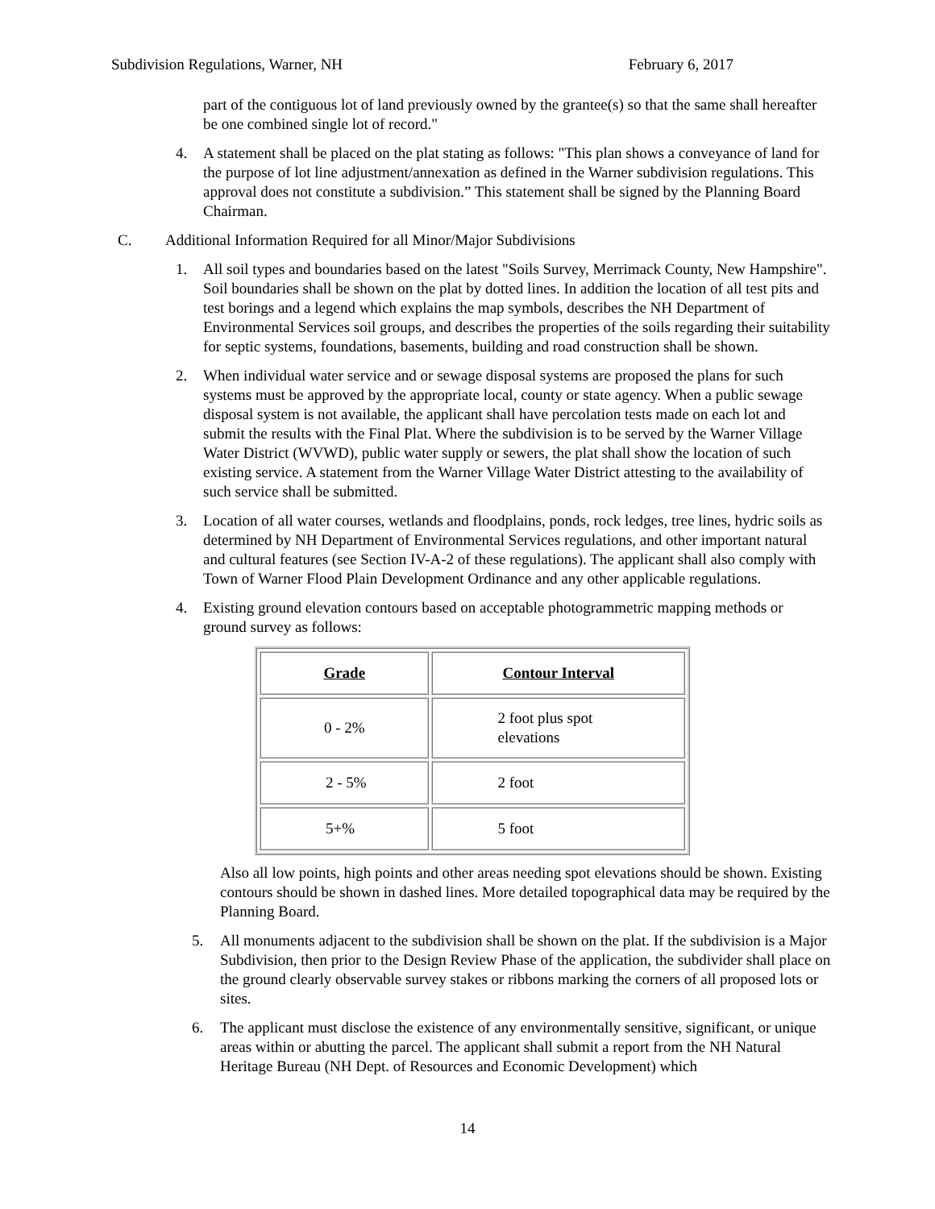Subdivision Regulations, Warner, NH February 6, 2017
part of the contiguous lot of land previously owned by the grantee(s) so that the same shall hereafter be one combined single lot of record."
4. A statement shall be placed on the plat stating as follows: "This plan shows a conveyance of land for the purpose of lot line adjustment/annexation as defined in the Warner subdivision regulations. This approval does not constitute a subdivision.” This statement shall be signed by the Planning Board Chairman.
C. Additional Information Required for all Minor/Major Subdivisions
1. All soil types and boundaries based on the latest "Soils Survey, Merrimack County, New Hampshire". Soil boundaries shall be shown on the plat by dotted lines. In addition the location of all test pits and test borings and a legend which explains the map symbols, describes the NH Department of Environmental Services soil groups, and describes the properties of the soils regarding their suitability for septic systems, foundations, basements, building and road construction shall be shown.
2. When individual water service and or sewage disposal systems are proposed the plans for such systems must be approved by the appropriate local, county or state agency. When a public sewage disposal system is not available, the applicant shall have percolation tests made on each lot and submit the results with the Final Plat. Where the subdivision is to be served by the Warner Village Water District (WVWD), public water supply or sewers, the plat shall show the location of such existing service. A statement from the Warner Village Water District attesting to the availability of such service shall be submitted.
3. Location of all water courses, wetlands and floodplains, ponds, rock ledges, tree lines, hydric soils as determined by NH Department of Environmental Services regulations, and other important natural and cultural features (see Section IV-A-2 of these regulations). The applicant shall also comply with Town of Warner Flood Plain Development Ordinance and any other applicable regulations.
4. Existing ground elevation contours based on acceptable photogrammetric mapping methods or ground survey as follows:
| Grade | Contour Interval |
| --- | --- |
| 0 - 2% | 2 foot plus spot elevations |
| 2 - 5% | 2 foot |
| 5+% | 5 foot |
Also all low points, high points and other areas needing spot elevations should be shown. Existing contours should be shown in dashed lines. More detailed topographical data may be required by the Planning Board.
5. All monuments adjacent to the subdivision shall be shown on the plat. If the subdivision is a Major Subdivision, then prior to the Design Review Phase of the application, the subdivider shall place on the ground clearly observable survey stakes or ribbons marking the corners of all proposed lots or sites.
6. The applicant must disclose the existence of any environmentally sensitive, significant, or unique areas within or abutting the parcel. The applicant shall submit a report from the NH Natural Heritage Bureau (NH Dept. of Resources and Economic Development) which
14